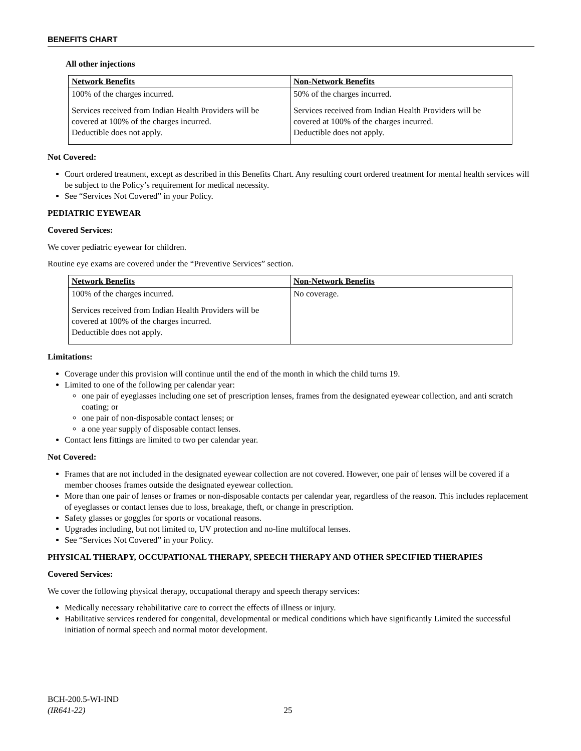BENEFITS CHART
All other injections
| Network Benefits | Non-Network Benefits |
| 100% of the charges incurred. Services received from Indian Health Providers will be covered at 100% of the charges incurred. Deductible does not apply. | 50% of the charges incurred. Services received from Indian Health Providers will be covered at 100% of the charges incurred. Deductible does not apply. |
Not Covered:
Court ordered treatment, except as described in this Benefits Chart. Any resulting court ordered treatment for mental health services will be subject to the Policy’s requirement for medical necessity.
See “Services Not Covered” in your Policy.
PEDIATRIC EYEWEAR
Covered Services:
We cover pediatric eyewear for children.
Routine eye exams are covered under the “Preventive Services” section.
| Network Benefits | Non-Network Benefits |
| 100% of the charges incurred. Services received from Indian Health Providers will be covered at 100% of the charges incurred. Deductible does not apply. | No coverage. |
Limitations:
Coverage under this provision will continue until the end of the month in which the child turns 19.
Limited to one of the following per calendar year:
one pair of eyeglasses including one set of prescription lenses, frames from the designated eyewear collection, and anti scratch coating; or
one pair of non-disposable contact lenses; or
a one year supply of disposable contact lenses.
Contact lens fittings are limited to two per calendar year.
Not Covered:
Frames that are not included in the designated eyewear collection are not covered. However, one pair of lenses will be covered if a member chooses frames outside the designated eyewear collection.
More than one pair of lenses or frames or non-disposable contacts per calendar year, regardless of the reason. This includes replacement of eyeglasses or contact lenses due to loss, breakage, theft, or change in prescription.
Safety glasses or goggles for sports or vocational reasons.
Upgrades including, but not limited to, UV protection and no-line multifocal lenses.
See “Services Not Covered” in your Policy.
PHYSICAL THERAPY, OCCUPATIONAL THERAPY, SPEECH THERAPY AND OTHER SPECIFIED THERAPIES
Covered Services:
We cover the following physical therapy, occupational therapy and speech therapy services:
Medically necessary rehabilitative care to correct the effects of illness or injury.
Habilitative services rendered for congenital, developmental or medical conditions which have significantly Limited the successful initiation of normal speech and normal motor development.
BCH-200.5-WI-IND
(IR641-22) 25